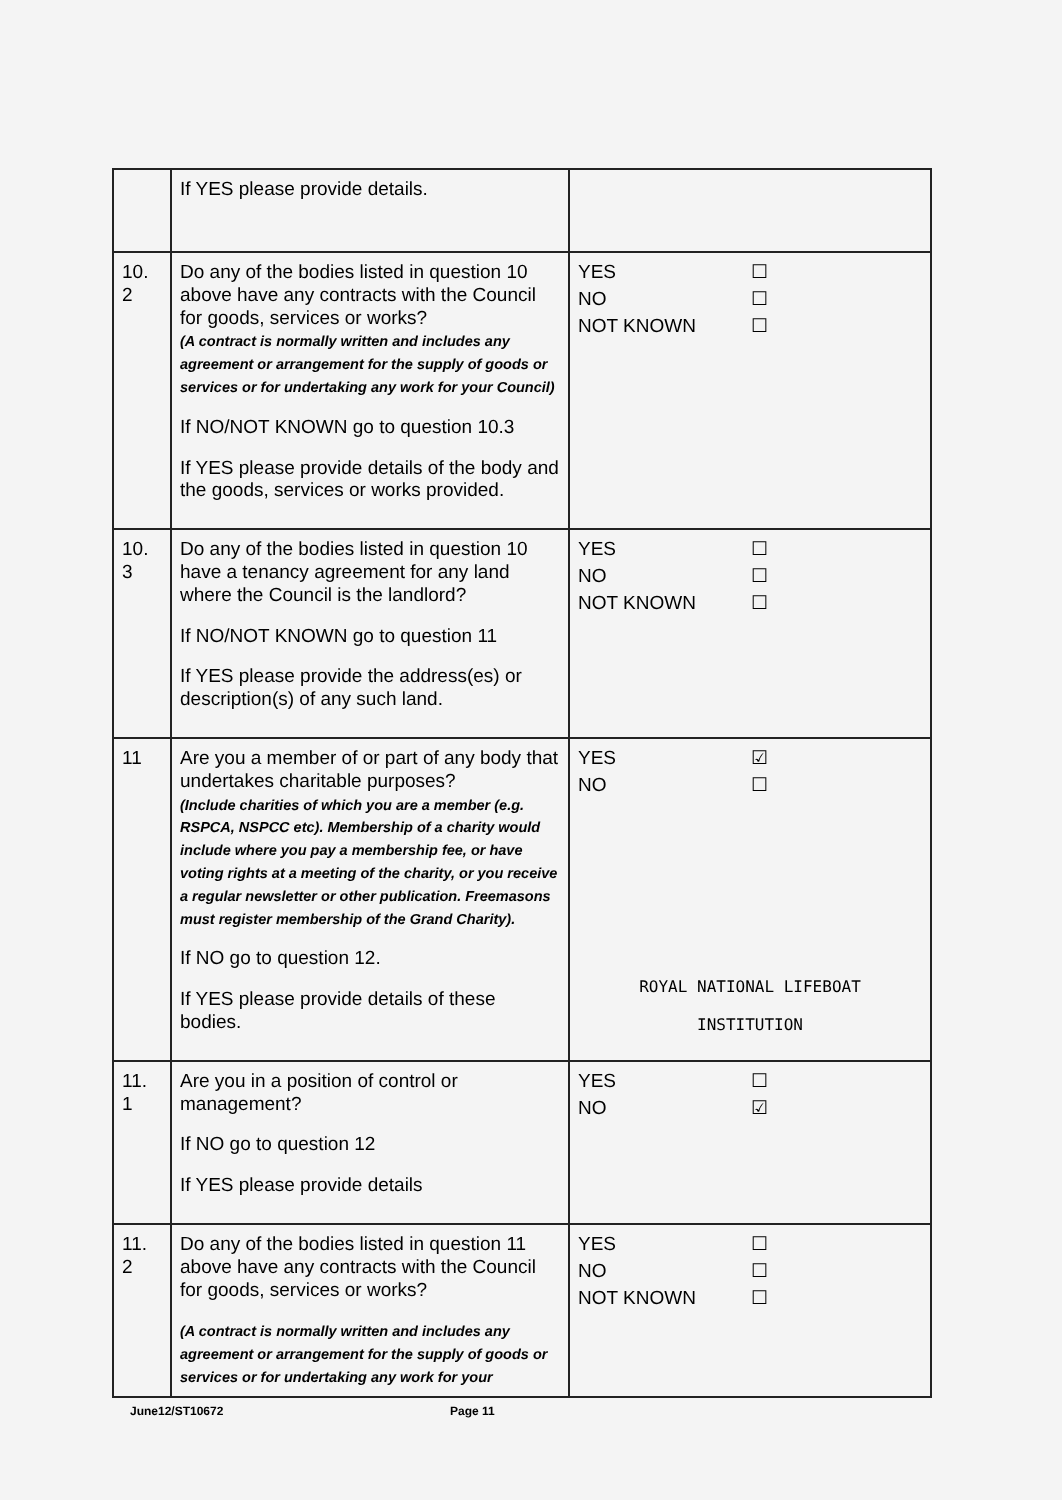| | If YES please provide details. | |
| 10. 2 | Do any of the bodies listed in question 10 above have any contracts with the Council for goods, services or works? (A contract is normally written and includes any agreement or arrangement for the supply of goods or services or for undertaking any work for your Council) If NO/NOT KNOWN go to question 10.3 If YES please provide details of the body and the goods, services or works provided. | YES ☐ NO ☐ NOT KNOWN ☐ |
| 10. 3 | Do any of the bodies listed in question 10 have a tenancy agreement for any land where the Council is the landlord? If NO/NOT KNOWN go to question 11 If YES please provide the address(es) or description(s) of any such land. | YES ☐ NO ☐ NOT KNOWN ☐ |
| 11 | Are you a member of or part of any body that undertakes charitable purposes? (Include charities of which you are a member (e.g. RSPCA, NSPCC etc). Membership of a charity would include where you pay a membership fee, or have voting rights at a meeting of the charity, or you receive a regular newsletter or other publication. Freemasons must register membership of the Grand Charity). If NO go to question 12. If YES please provide details of these bodies. | YES ☑ NO ☐ ROYAL NATIONAL LIFEBOAT INSTITUTION |
| 11. 1 | Are you in a position of control or management? If NO go to question 12 If YES please provide details | YES ☐ NO ☑ |
| 11. 2 | Do any of the bodies listed in question 11 above have any contracts with the Council for goods, services or works? (A contract is normally written and includes any agreement or arrangement for the supply of goods or services or for undertaking any work for your | YES ☐ NO ☐ NOT KNOWN ☐ |
June12/ST10672 Page 11